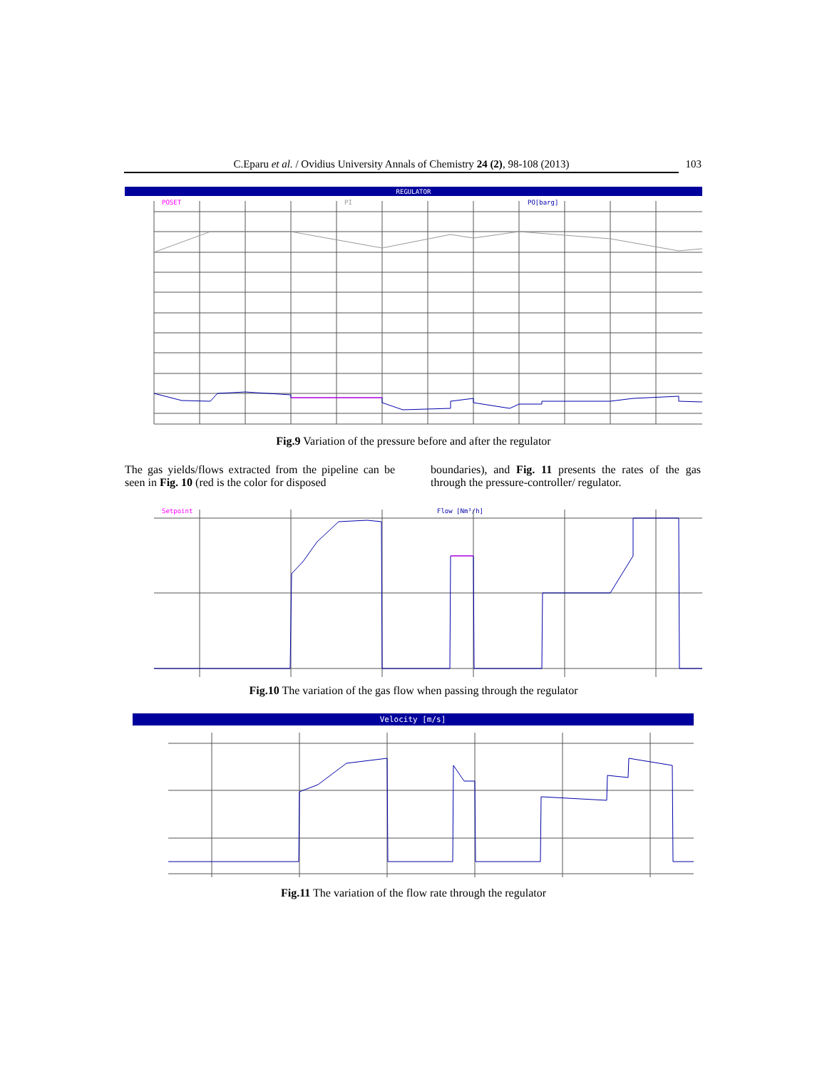C.Eparu et al. / Ovidius University Annals of Chemistry 24 (2), 98-108 (2013) 103
REGULATOR
POSET
PI
PO[barg]
Fig.9 Variation of the pressure before and after the regulator
The gas yields/flows extracted from the pipeline can be seen in Fig. 10 (red is the color for disposed
boundaries), and Fig. 11 presents the rates of the gas through the pressure-controller/ regulator.
Setpoint
Flow [Nm³/h]
Fig.10 The variation of the gas flow when passing through the regulator
Velocity [m/s]
Fig.11 The variation of the flow rate through the regulator